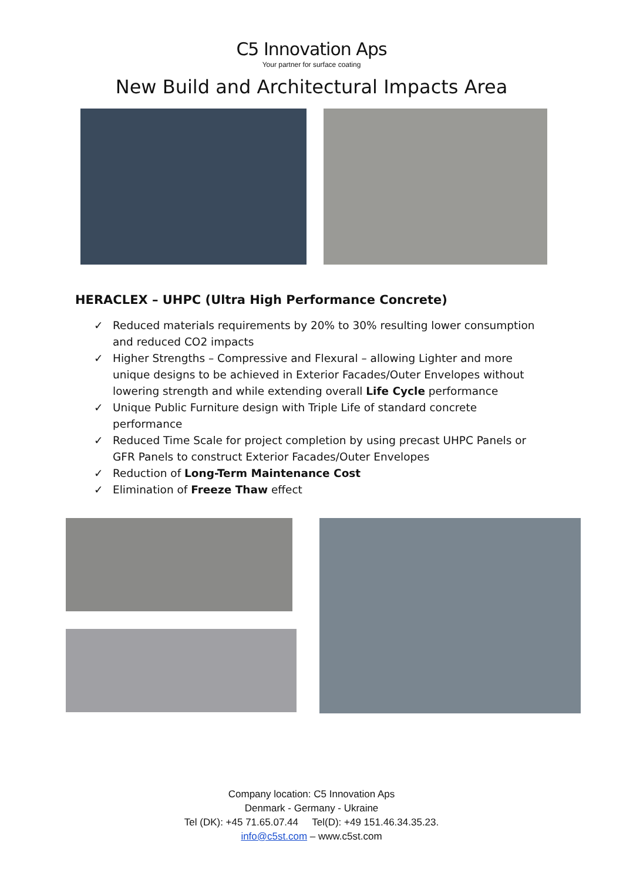C5 Innovation Aps
Your partner for surface coating
New Build and Architectural Impacts Area
HERACLEX – UHPC (Ultra High Performance Concrete)
✓ Reduced materials requirements by 20% to 30% resulting lower consumption and reduced CO2 impacts
✓ Higher Strengths – Compressive and Flexural – allowing Lighter and more unique designs to be achieved in Exterior Facades/Outer Envelopes without lowering strength and while extending overall Life Cycle performance
✓ Unique Public Furniture design with Triple Life of standard concrete performance
✓ Reduced Time Scale for project completion by using precast UHPC Panels or GFR Panels to construct Exterior Facades/Outer Envelopes
✓ Reduction of Long-Term Maintenance Cost
✓ Elimination of Freeze Thaw effect
Company location: C5 Innovation Aps
Denmark - Germany - Ukraine
Tel (DK): +45 71.65.07.44 Tel(D): +49 151.46.34.35.23.
info@c5st.com – www.c5st.com